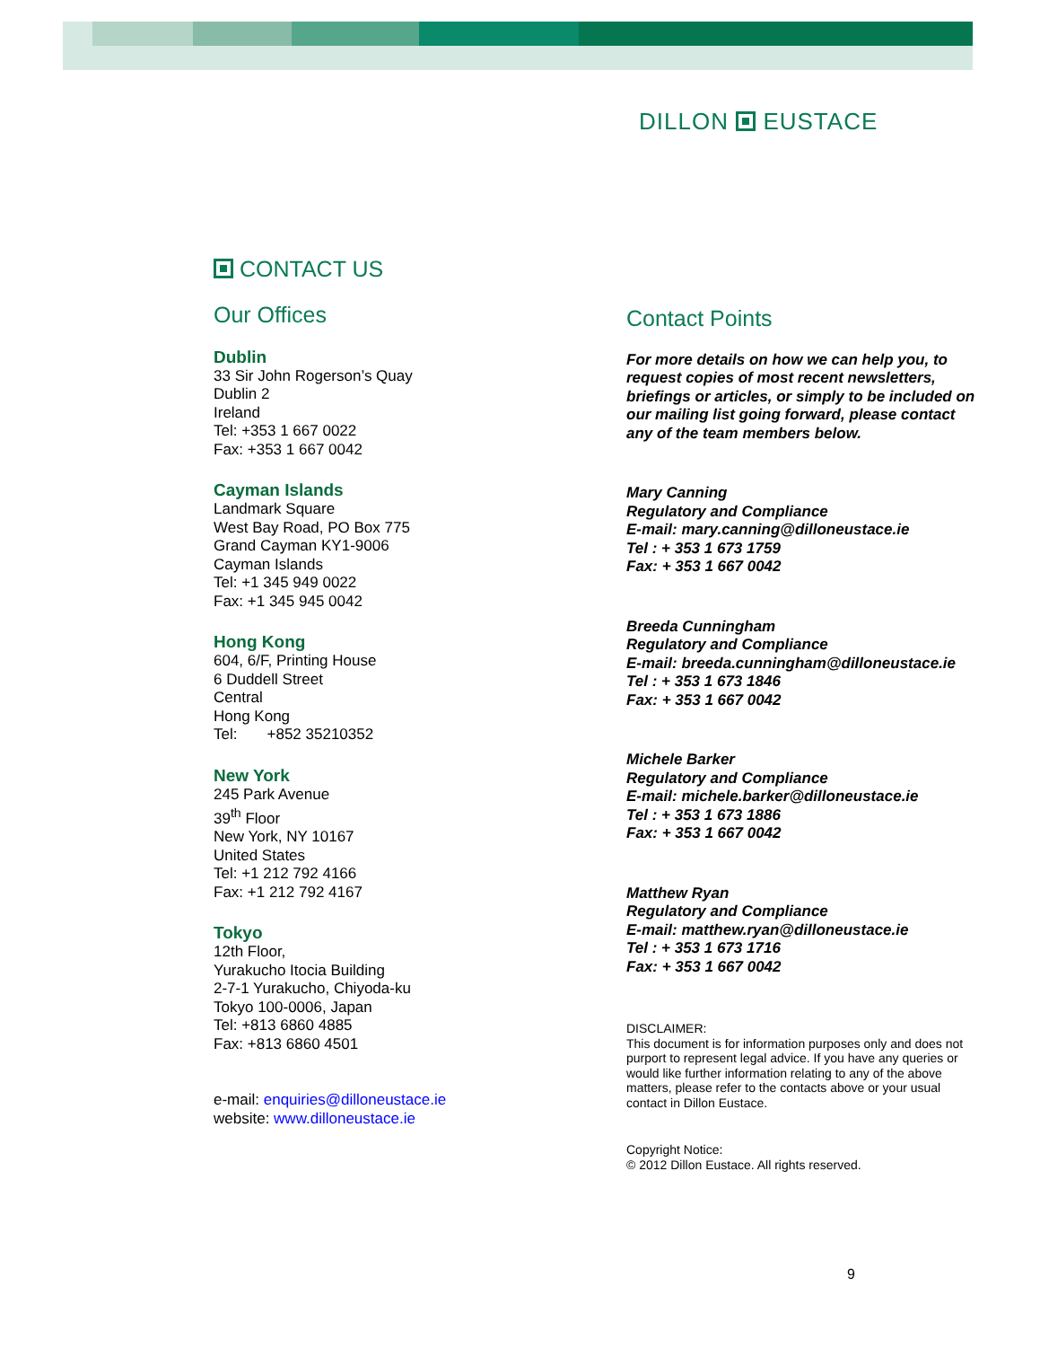DILLON EUSTACE
CONTACT US
Our Offices
Dublin
33 Sir John Rogerson’s Quay
Dublin 2
Ireland
Tel: +353 1 667 0022
Fax: +353 1 667 0042
Cayman Islands
Landmark Square
West Bay Road, PO Box 775
Grand Cayman KY1-9006
Cayman Islands
Tel: +1 345 949 0022
Fax: +1 345 945 0042
Hong Kong
604, 6/F, Printing House
6 Duddell Street
Central
Hong Kong
Tel: +852 35210352
New York
245 Park Avenue
39<sup>th</sup> Floor
New York, NY 10167
United States
Tel: +1 212 792 4166
Fax: +1 212 792 4167
Tokyo
12th Floor,
Yurakucho Itocia Building
2-7-1 Yurakucho, Chiyoda-ku
Tokyo 100-0006, Japan
Tel: +813 6860 4885
Fax: +813 6860 4501
e-mail: enquiries@dilloneustace.ie
website: www.dilloneustace.ie
Contact Points
For more details on how we can help you, to request copies of most recent newsletters, briefings or articles, or simply to be included on our mailing list going forward, please contact any of the team members below.
Mary Canning
Regulatory and Compliance
E-mail: mary.canning@dilloneustace.ie
Tel : + 353 1 673 1759
Fax: + 353 1 667 0042
Breeda Cunningham
Regulatory and Compliance
E-mail: breeda.cunningham@dilloneustace.ie
Tel : + 353 1 673 1846
Fax: + 353 1 667 0042
Michele Barker
Regulatory and Compliance
E-mail: michele.barker@dilloneustace.ie
Tel : + 353 1 673 1886
Fax: + 353 1 667 0042
Matthew Ryan
Regulatory and Compliance
E-mail: matthew.ryan@dilloneustace.ie
Tel : + 353 1 673 1716
Fax: + 353 1 667 0042
DISCLAIMER:
This document is for information purposes only and does not purport to represent legal advice. If you have any queries or would like further information relating to any of the above matters, please refer to the contacts above or your usual contact in Dillon Eustace.
Copyright Notice:
© 2012 Dillon Eustace. All rights reserved.
9